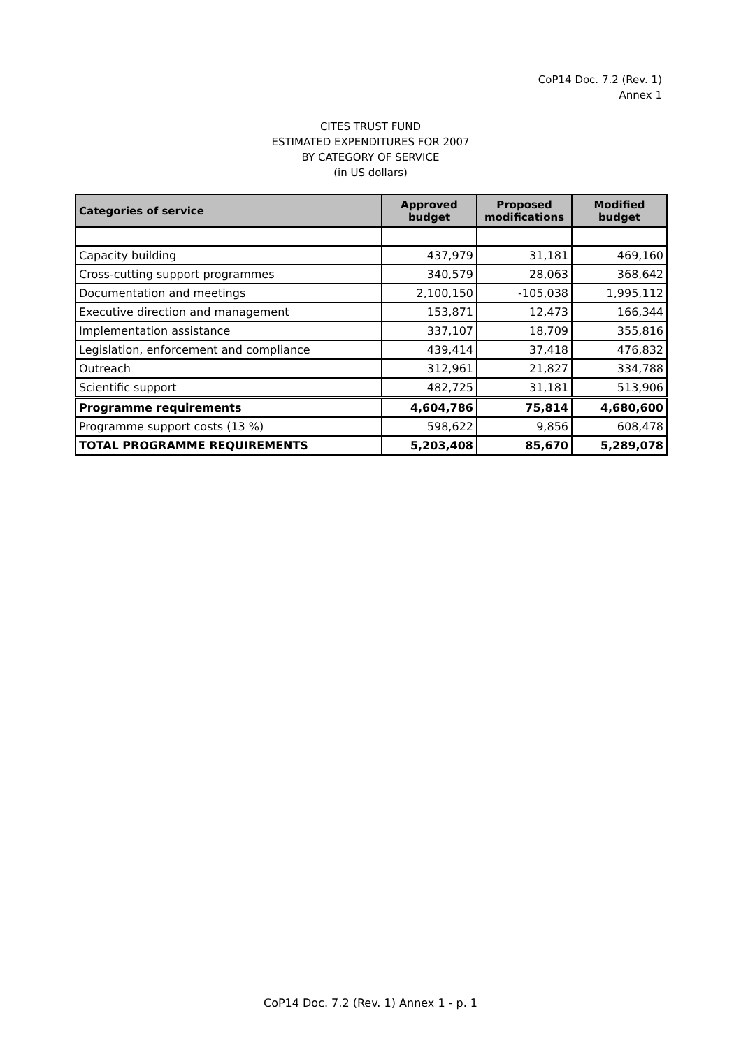CoP14 Doc. 7.2 (Rev. 1)
Annex 1
CITES TRUST FUND
ESTIMATED EXPENDITURES FOR 2007
BY CATEGORY OF SERVICE
(in US dollars)
| Categories of service | Approved budget | Proposed modifications | Modified budget |
| --- | --- | --- | --- |
| Capacity building | 437,979 | 31,181 | 469,160 |
| Cross-cutting support programmes | 340,579 | 28,063 | 368,642 |
| Documentation and meetings | 2,100,150 | -105,038 | 1,995,112 |
| Executive direction and management | 153,871 | 12,473 | 166,344 |
| Implementation assistance | 337,107 | 18,709 | 355,816 |
| Legislation, enforcement and compliance | 439,414 | 37,418 | 476,832 |
| Outreach | 312,961 | 21,827 | 334,788 |
| Scientific support | 482,725 | 31,181 | 513,906 |
| Programme requirements | 4,604,786 | 75,814 | 4,680,600 |
| Programme support costs (13 %) | 598,622 | 9,856 | 608,478 |
| TOTAL PROGRAMME REQUIREMENTS | 5,203,408 | 85,670 | 5,289,078 |
CoP14 Doc. 7.2 (Rev. 1) Annex 1 - p. 1